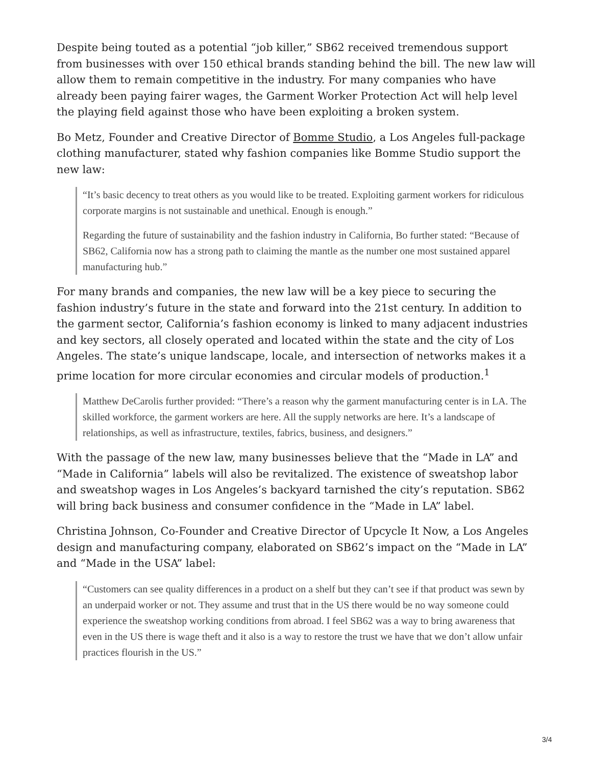Despite being touted as a potential “job killer,” SB62 received tremendous support from businesses with over 150 ethical brands standing behind the bill. The new law will allow them to remain competitive in the industry. For many companies who have already been paying fairer wages, the Garment Worker Protection Act will help level the playing field against those who have been exploiting a broken system.
Bo Metz, Founder and Creative Director of Bomme Studio, a Los Angeles full-package clothing manufacturer, stated why fashion companies like Bomme Studio support the new law:
“It’s basic decency to treat others as you would like to be treated. Exploiting garment workers for ridiculous corporate margins is not sustainable and unethical. Enough is enough.”
Regarding the future of sustainability and the fashion industry in California, Bo further stated: “Because of SB62, California now has a strong path to claiming the mantle as the number one most sustained apparel manufacturing hub.”
For many brands and companies, the new law will be a key piece to securing the fashion industry’s future in the state and forward into the 21st century. In addition to the garment sector, California’s fashion economy is linked to many adjacent industries and key sectors, all closely operated and located within the state and the city of Los Angeles. The state’s unique landscape, locale, and intersection of networks makes it a prime location for more circular economies and circular models of production.<sup>1</sup>
Matthew DeCarolis further provided: “There’s a reason why the garment manufacturing center is in LA. The skilled workforce, the garment workers are here. All the supply networks are here. It’s a landscape of relationships, as well as infrastructure, textiles, fabrics, business, and designers.”
With the passage of the new law, many businesses believe that the “Made in LA” and “Made in California” labels will also be revitalized. The existence of sweatshop labor and sweatshop wages in Los Angeles’s backyard tarnished the city’s reputation. SB62 will bring back business and consumer confidence in the “Made in LA” label.
Christina Johnson, Co-Founder and Creative Director of Upcycle It Now, a Los Angeles design and manufacturing company, elaborated on SB62’s impact on the “Made in LA” and “Made in the USA” label:
“Customers can see quality differences in a product on a shelf but they can’t see if that product was sewn by an underpaid worker or not. They assume and trust that in the US there would be no way someone could experience the sweatshop working conditions from abroad. I feel SB62 was a way to bring awareness that even in the US there is wage theft and it also is a way to restore the trust we have that we don’t allow unfair practices flourish in the US.”
3/4